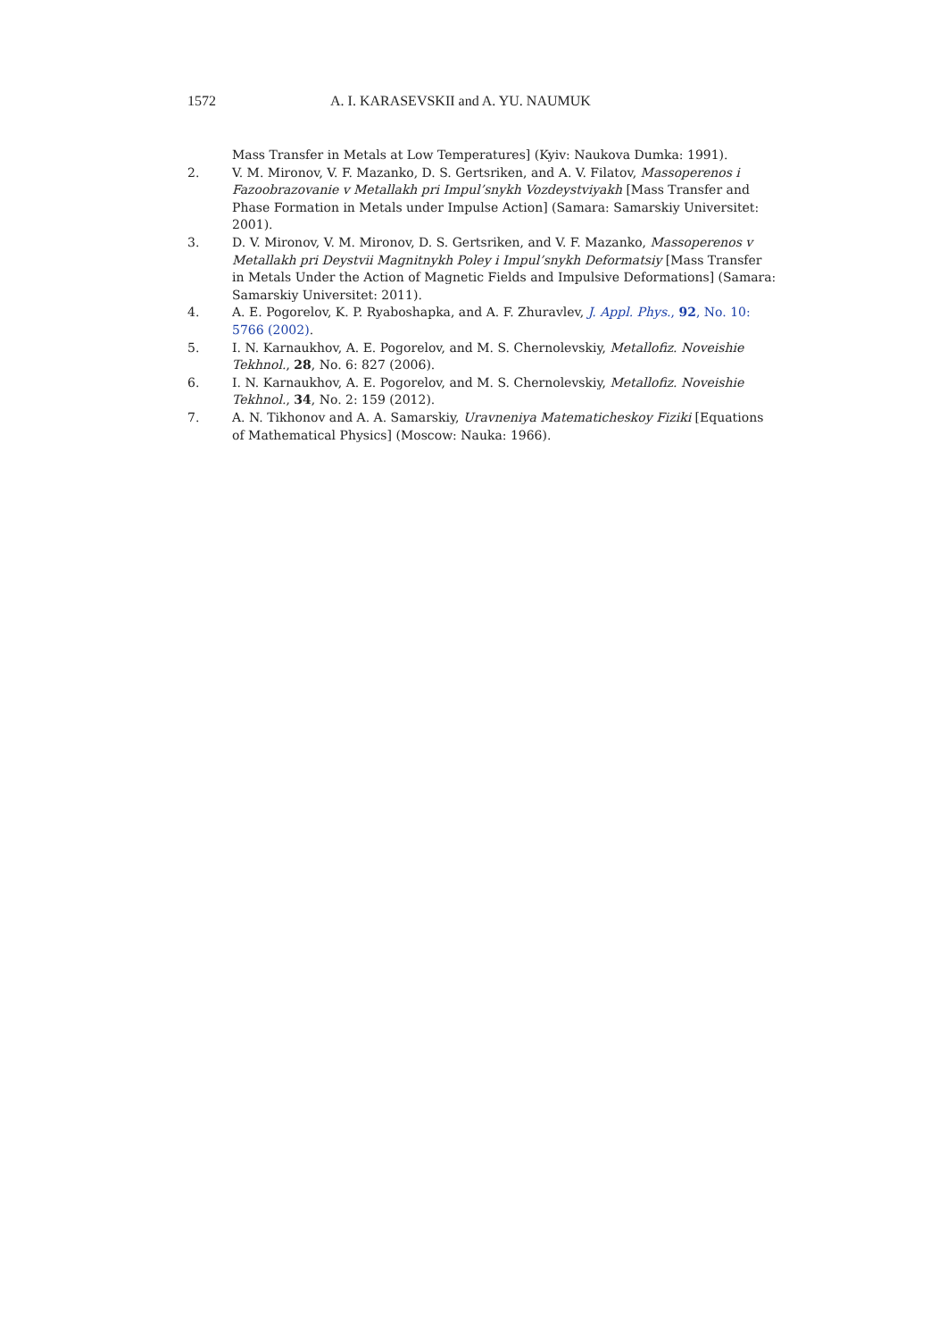1572 A. I. KARASEVSKII and A. YU. NAUMUK
Mass Transfer in Metals at Low Temperatures] (Kyiv: Naukova Dumka: 1991).
2. V. M. Mironov, V. F. Mazanko, D. S. Gertsriken, and A. V. Filatov, Massoperenos i Fazoobrazovanie v Metallakh pri Impul’snykh Vozdeystviyakh [Mass Transfer and Phase Formation in Metals under Impulse Action] (Samara: Samarskiy Universitet: 2001).
3. D. V. Mironov, V. M. Mironov, D. S. Gertsriken, and V. F. Mazanko, Massoperenos v Metallakh pri Deystvii Magnitnykh Poley i Impul’snykh Defor­matsiy [Mass Transfer in Metals Under the Action of Magnetic Fields and Impulsive Deformations] (Samara: Samarskiy Universitet: 2011).
4. A. E. Pogorelov, K. P. Ryaboshapka, and A. F. Zhuravlev, J. Appl. Phys., 92, No. 10: 5766 (2002).
5. I. N. Karnaukhov, A. E. Pogorelov, and M. S. Chernolevskiy, Metallofiz. Noveishie Tekhnol., 28, No. 6: 827 (2006).
6. I. N. Karnaukhov, A. E. Pogorelov, and M. S. Chernolevskiy, Metallofiz. Noveishie Tekhnol., 34, No. 2: 159 (2012).
7. A. N. Tikhonov and A. A. Samarskiy, Uravneniya Matematicheskoy Fiziki [Equations of Mathematical Physics] (Moscow: Nauka: 1966).